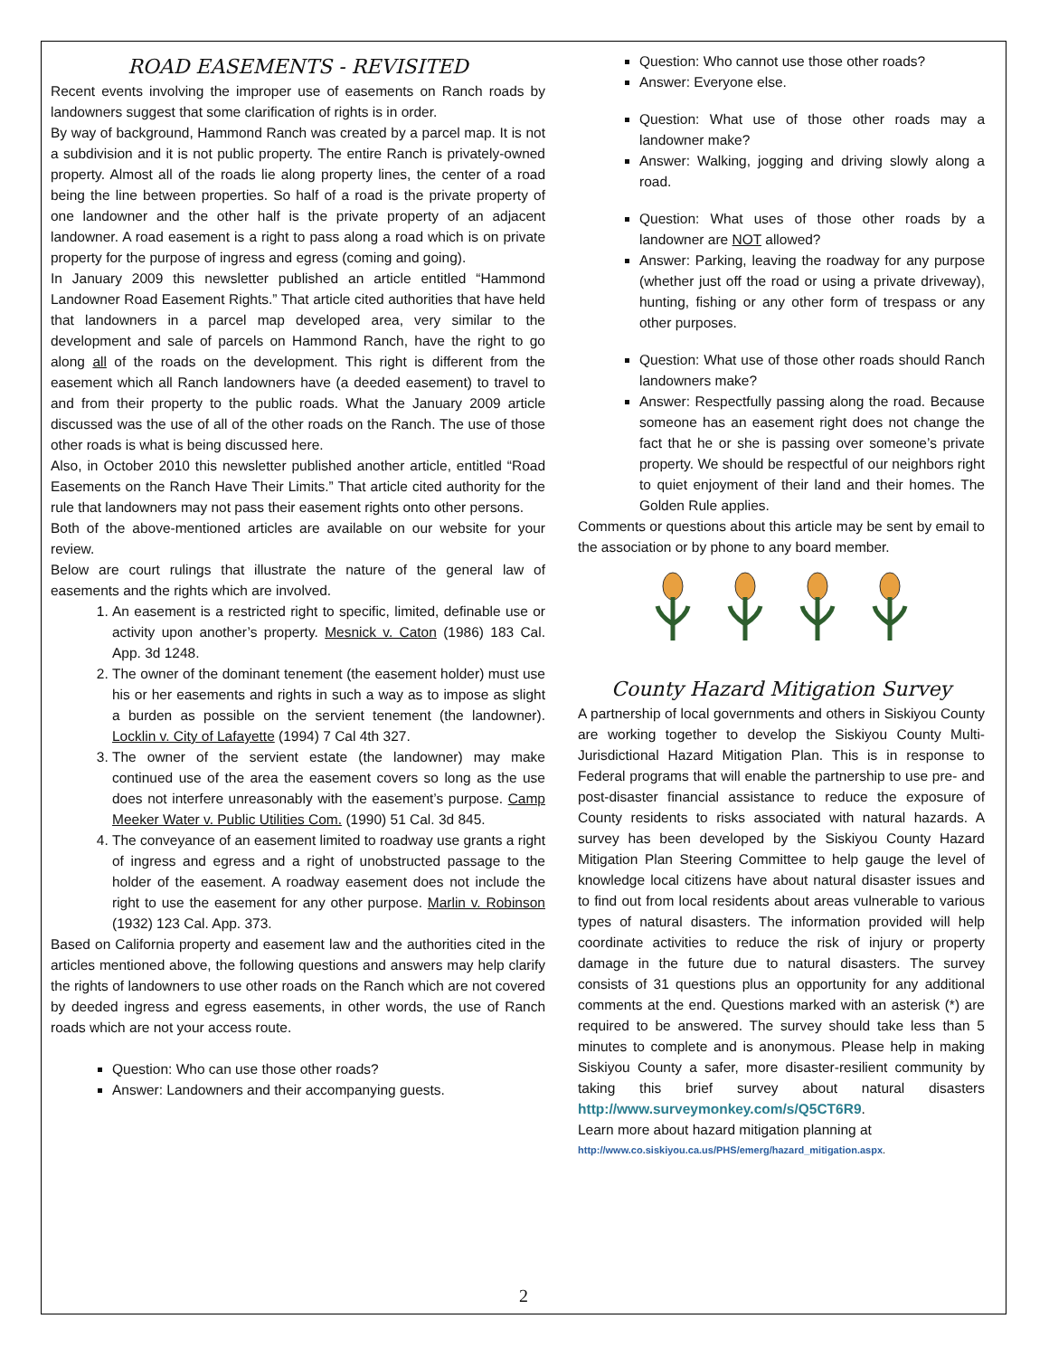ROAD EASEMENTS - REVISITED
Recent events involving the improper use of easements on Ranch roads by landowners suggest that some clarification of rights is in order.
By way of background, Hammond Ranch was created by a parcel map. It is not a subdivision and it is not public property. The entire Ranch is privately-owned property. Almost all of the roads lie along property lines, the center of a road being the line between properties. So half of a road is the private property of one landowner and the other half is the private property of an adjacent landowner. A road easement is a right to pass along a road which is on private property for the purpose of ingress and egress (coming and going).
In January 2009 this newsletter published an article entitled “Hammond Landowner Road Easement Rights.” That article cited authorities that have held that landowners in a parcel map developed area, very similar to the development and sale of parcels on Hammond Ranch, have the right to go along all of the roads on the development. This right is different from the easement which all Ranch landowners have (a deeded easement) to travel to and from their property to the public roads. What the January 2009 article discussed was the use of all of the other roads on the Ranch. The use of those other roads is what is being discussed here.
Also, in October 2010 this newsletter published another article, entitled “Road Easements on the Ranch Have Their Limits.” That article cited authority for the rule that landowners may not pass their easement rights onto other persons.
Both of the above-mentioned articles are available on our website for your review.
Below are court rulings that illustrate the nature of the general law of easements and the rights which are involved.
1. An easement is a restricted right to specific, limited, definable use or activity upon another’s property. Mesnick v. Caton (1986) 183 Cal. App. 3d 1248.
2. The owner of the dominant tenement (the easement holder) must use his or her easements and rights in such a way as to impose as slight a burden as possible on the servient tenement (the landowner). Locklin v. City of Lafayette (1994) 7 Cal 4th 327.
3. The owner of the servient estate (the landowner) may make continued use of the area the easement covers so long as the use does not interfere unreasonably with the easement’s purpose. Camp Meeker Water v. Public Utilities Com. (1990) 51 Cal. 3d 845.
4. The conveyance of an easement limited to roadway use grants a right of ingress and egress and a right of unobstructed passage to the holder of the easement. A roadway easement does not include the right to use the easement for any other purpose. Marlin v. Robinson (1932) 123 Cal. App. 373.
Based on California property and easement law and the authorities cited in the articles mentioned above, the following questions and answers may help clarify the rights of landowners to use other roads on the Ranch which are not covered by deeded ingress and egress easements, in other words, the use of Ranch roads which are not your access route.
Question: Who can use those other roads?
Answer: Landowners and their accompanying guests.
Question: Who cannot use those other roads?
Answer: Everyone else.
Question: What use of those other roads may a landowner make?
Answer: Walking, jogging and driving slowly along a road.
Question: What uses of those other roads by a landowner are NOT allowed?
Answer: Parking, leaving the roadway for any purpose (whether just off the road or using a private driveway), hunting, fishing or any other form of trespass or any other purposes.
Question: What use of those other roads should Ranch landowners make?
Answer: Respectfully passing along the road. Because someone has an easement right does not change the fact that he or she is passing over someone’s private property. We should be respectful of our neighbors right to quiet enjoyment of their land and their homes. The Golden Rule applies.
Comments or questions about this article may be sent by email to the association or by phone to any board member.
County Hazard Mitigation Survey
A partnership of local governments and others in Siskiyou County are working together to develop the Siskiyou County Multi-Jurisdictional Hazard Mitigation Plan. This is in response to Federal programs that will enable the partnership to use pre- and post-disaster financial assistance to reduce the exposure of County residents to risks associated with natural hazards. A survey has been developed by the Siskiyou County Hazard Mitigation Plan Steering Committee to help gauge the level of knowledge local citizens have about natural disaster issues and to find out from local residents about areas vulnerable to various types of natural disasters. The information provided will help coordinate activities to reduce the risk of injury or property damage in the future due to natural disasters. The survey consists of 31 questions plus an opportunity for any additional comments at the end. Questions marked with an asterisk (*) are required to be answered. The survey should take less than 5 minutes to complete and is anonymous. Please help in making Siskiyou County a safer, more disaster-resilient community by taking this brief survey about natural disasters http://www.surveymonkey.com/s/Q5CT6R9.
Learn more about hazard mitigation planning at
http://www.co.siskiyou.ca.us/PHS/emerg/hazard_mitigation.aspx.
2